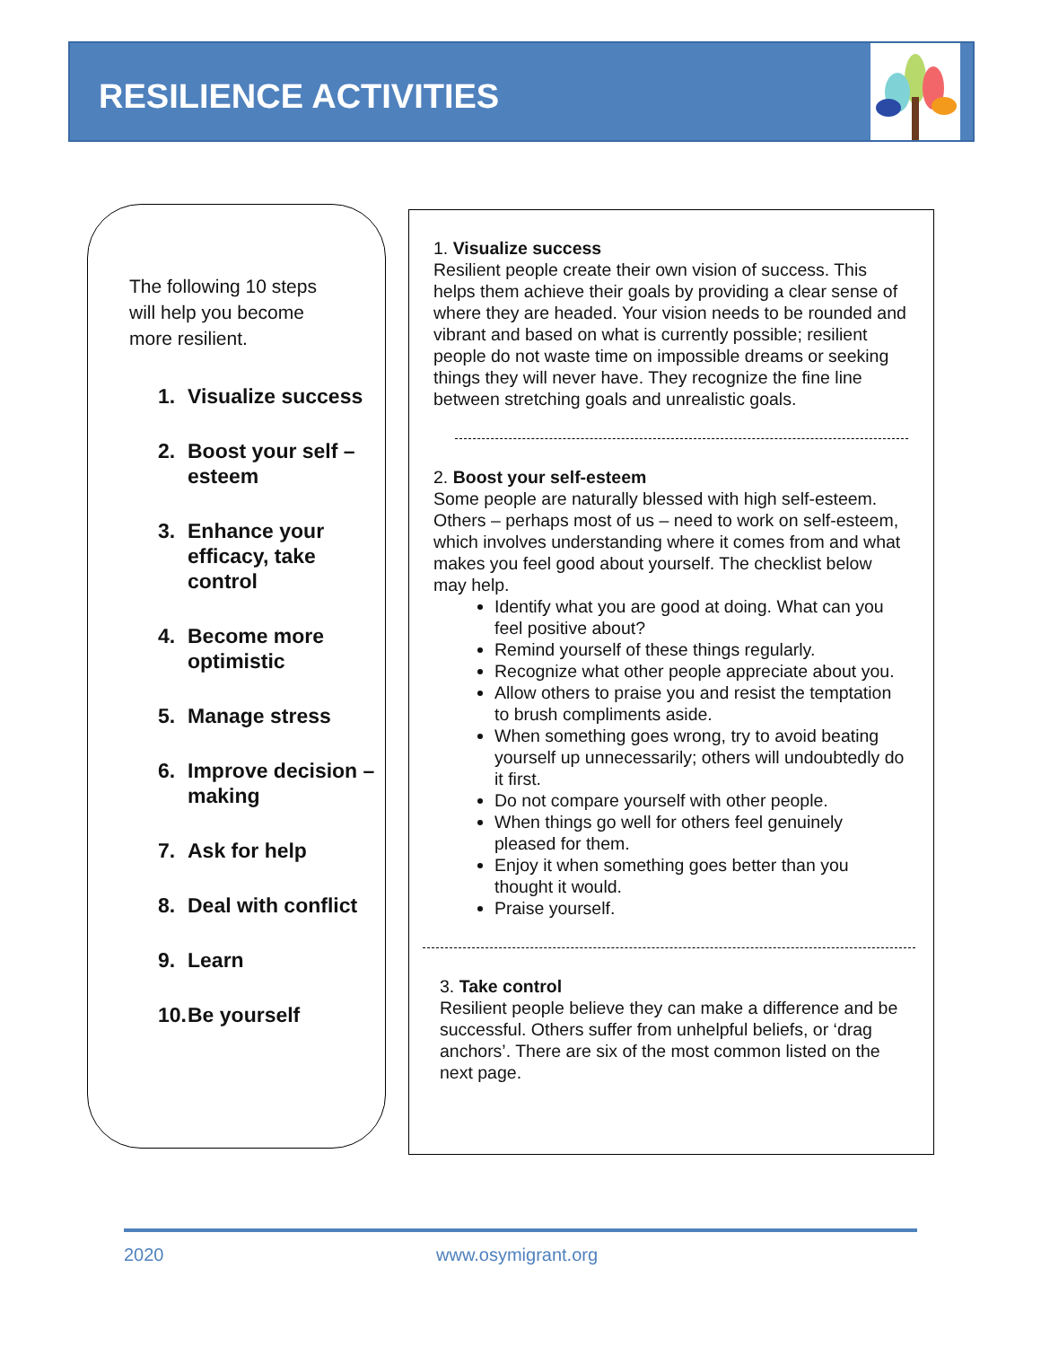RESILIENCE ACTIVITIES
The following 10 steps will help you become more resilient.
1. Visualize success
2. Boost your self – esteem
3. Enhance your efficacy, take control
4. Become more optimistic
5. Manage stress
6. Improve decision – making
7. Ask for help
8. Deal with conflict
9. Learn
10. Be yourself
1. Visualize success
Resilient people create their own vision of success. This helps them achieve their goals by providing a clear sense of where they are headed. Your vision needs to be rounded and vibrant and based on what is currently possible; resilient people do not waste time on impossible dreams or seeking things they will never have. They recognize the fine line between stretching goals and unrealistic goals.
2. Boost your self-esteem
Some people are naturally blessed with high self-esteem. Others – perhaps most of us – need to work on self-esteem, which involves understanding where it comes from and what makes you feel good about yourself. The checklist below may help.
Identify what you are good at doing. What can you feel positive about?
Remind yourself of these things regularly.
Recognize what other people appreciate about you.
Allow others to praise you and resist the temptation to brush compliments aside.
When something goes wrong, try to avoid beating yourself up unnecessarily; others will undoubtedly do it first.
Do not compare yourself with other people.
When things go well for others feel genuinely pleased for them.
Enjoy it when something goes better than you thought it would.
Praise yourself.
3. Take control
Resilient people believe they can make a difference and be successful. Others suffer from unhelpful beliefs, or ‘drag anchors’. There are six of the most common listed on the next page.
2020 www.osymigrant.org